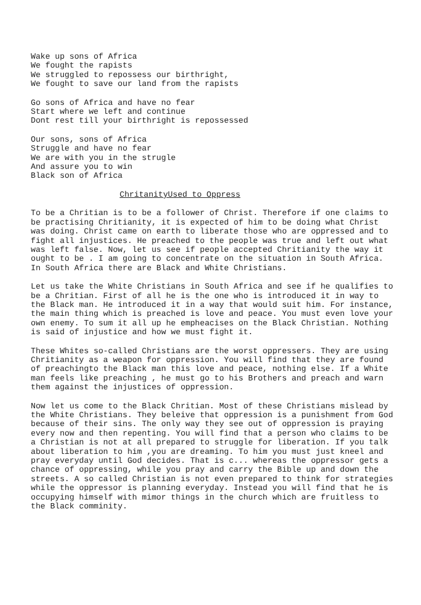Wake up sons of Africa We fought the rapists We struggled to repossess our birthright, We fought to save our land from the rapists
Go sons of Africa and have no fear Start where we left and continue Dont rest till your birthright is repossessed
Our sons, sons of Africa Struggle and have no fear We are with you in the strugle And assure you to win Black son of Africa
ChritanityUsed to Oppress
To be a Chritian is to be a follower of Christ. Therefore if one claims to be practising Chritianity, it is expected of him to be doing what Christ was doing. Christ came on earth to liberate those who are oppressed and to fight all injustices. He preached to the people was true and left out what was left false. Now, let us see if people accepted Chritianity the way it ought to be . I am going to concentrate on the situation in South Africa. In South Africa there are Black and White Christians.
Let us take the White Christians in South Africa and see if he qualifies to be a Chritian. First of all he is the one who is introduced it in way to the Black man. He introduced it in a way that would suit him. For instance, the main thing which is preached is love and peace. You must even love your own enemy. To sum it all up he empheacises on the Black Christian. Nothing is said of injustice and how we must fight it.
These Whites so-called Christians are the worst oppressers. They are using Chritianity as a weapon for oppression. You will find that they are found of preachingto the Black man this love and peace, nothing else. If a White man feels like preaching , he must go to his Brothers and preach and warn them against the injustices of oppression.
Now let us come to the Black Chritian. Most of these Christians mislead by the White Christians. They beleive that oppression is a punishment from God because of their sins. The only way they see out of oppression is praying every now and then repenting. You will find that a person who claims to be a Christian is not at all prepared to struggle for liberation. If you talk about liberation to him ,you are dreaming. To him you must just kneel and pray everyday until God decides. That is c... whereas the oppressor gets a chance of oppressing, while you pray and carry the Bible up and down the streets. A so called Christian is not even prepared to think for strategies while the oppressor is planning everyday. Instead you will find that he is occupying himself with mimor things in the church which are fruitless to the Black comminity.